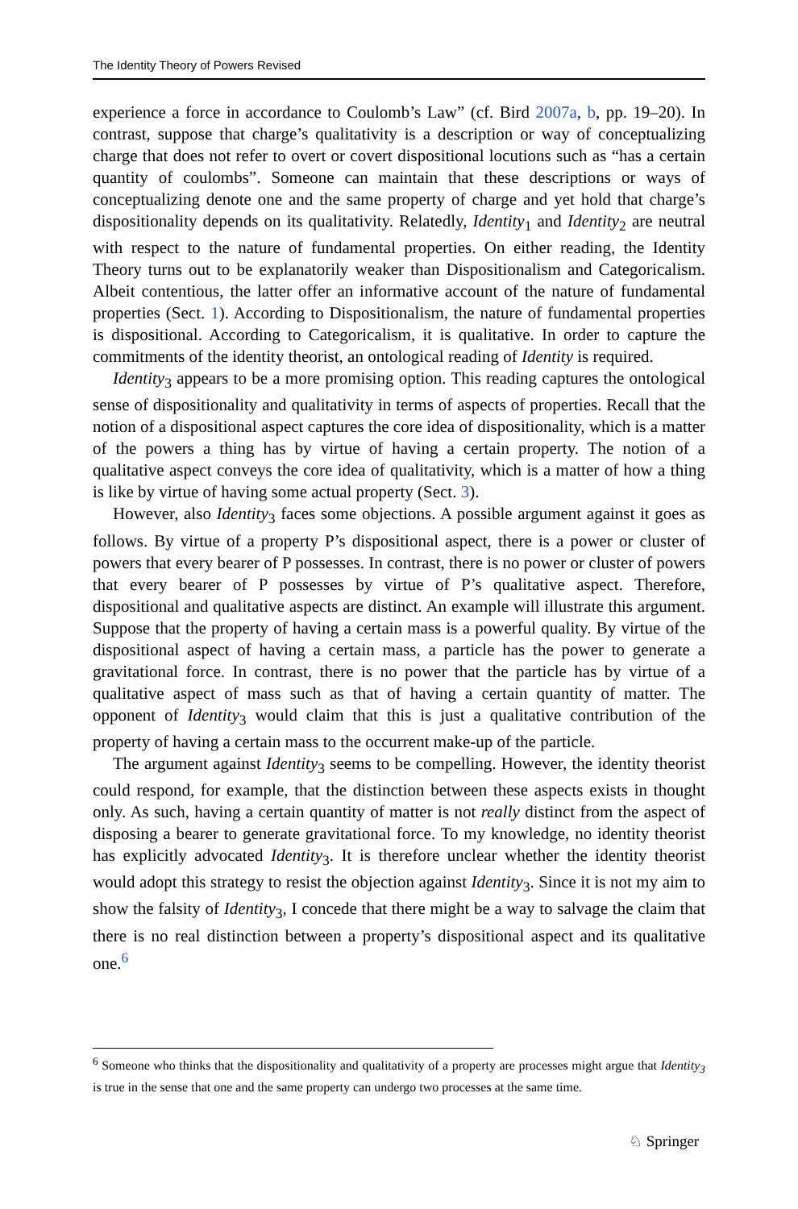The Identity Theory of Powers Revised
experience a force in accordance to Coulomb’s Law” (cf. Bird 2007a, b, pp. 19–20). In contrast, suppose that charge’s qualitativity is a description or way of conceptualizing charge that does not refer to overt or covert dispositional locutions such as “has a certain quantity of coulombs”. Someone can maintain that these descriptions or ways of conceptualizing denote one and the same property of charge and yet hold that charge’s dispositionality depends on its qualitativity. Relatedly, Identity<sub>1</sub> and Identity<sub>2</sub> are neutral with respect to the nature of fundamental properties. On either reading, the Identity Theory turns out to be explanatorily weaker than Dispositionalism and Categoricalism. Albeit contentious, the latter offer an informative account of the nature of fundamental properties (Sect. 1). According to Dispositionalism, the nature of fundamental properties is dispositional. According to Categoricalism, it is qualitative. In order to capture the commitments of the identity theorist, an ontological reading of Identity is required.
Identity<sub>3</sub> appears to be a more promising option. This reading captures the ontological sense of dispositionality and qualitativity in terms of aspects of properties. Recall that the notion of a dispositional aspect captures the core idea of dispositionality, which is a matter of the powers a thing has by virtue of having a certain property. The notion of a qualitative aspect conveys the core idea of qualitativity, which is a matter of how a thing is like by virtue of having some actual property (Sect. 3).
However, also Identity<sub>3</sub> faces some objections. A possible argument against it goes as follows. By virtue of a property P’s dispositional aspect, there is a power or cluster of powers that every bearer of P possesses. In contrast, there is no power or cluster of powers that every bearer of P possesses by virtue of P’s qualitative aspect. Therefore, dispositional and qualitative aspects are distinct. An example will illustrate this argument. Suppose that the property of having a certain mass is a powerful quality. By virtue of the dispositional aspect of having a certain mass, a particle has the power to generate a gravitational force. In contrast, there is no power that the particle has by virtue of a qualitative aspect of mass such as that of having a certain quantity of matter. The opponent of Identity<sub>3</sub> would claim that this is just a qualitative contribution of the property of having a certain mass to the occurrent make-up of the particle.
The argument against Identity<sub>3</sub> seems to be compelling. However, the identity theorist could respond, for example, that the distinction between these aspects exists in thought only. As such, having a certain quantity of matter is not really distinct from the aspect of disposing a bearer to generate gravitational force. To my knowledge, no identity theorist has explicitly advocated Identity<sub>3</sub>. It is therefore unclear whether the identity theorist would adopt this strategy to resist the objection against Identity<sub>3</sub>. Since it is not my aim to show the falsity of Identity<sub>3</sub>, I concede that there might be a way to salvage the claim that there is no real distinction between a property’s dispositional aspect and its qualitative one.<sup>6</sup>
<sup>6</sup> Someone who thinks that the dispositionality and qualitativity of a property are processes might argue that Identity<sub>3</sub> is true in the sense that one and the same property can undergo two processes at the same time.
♘ Springer